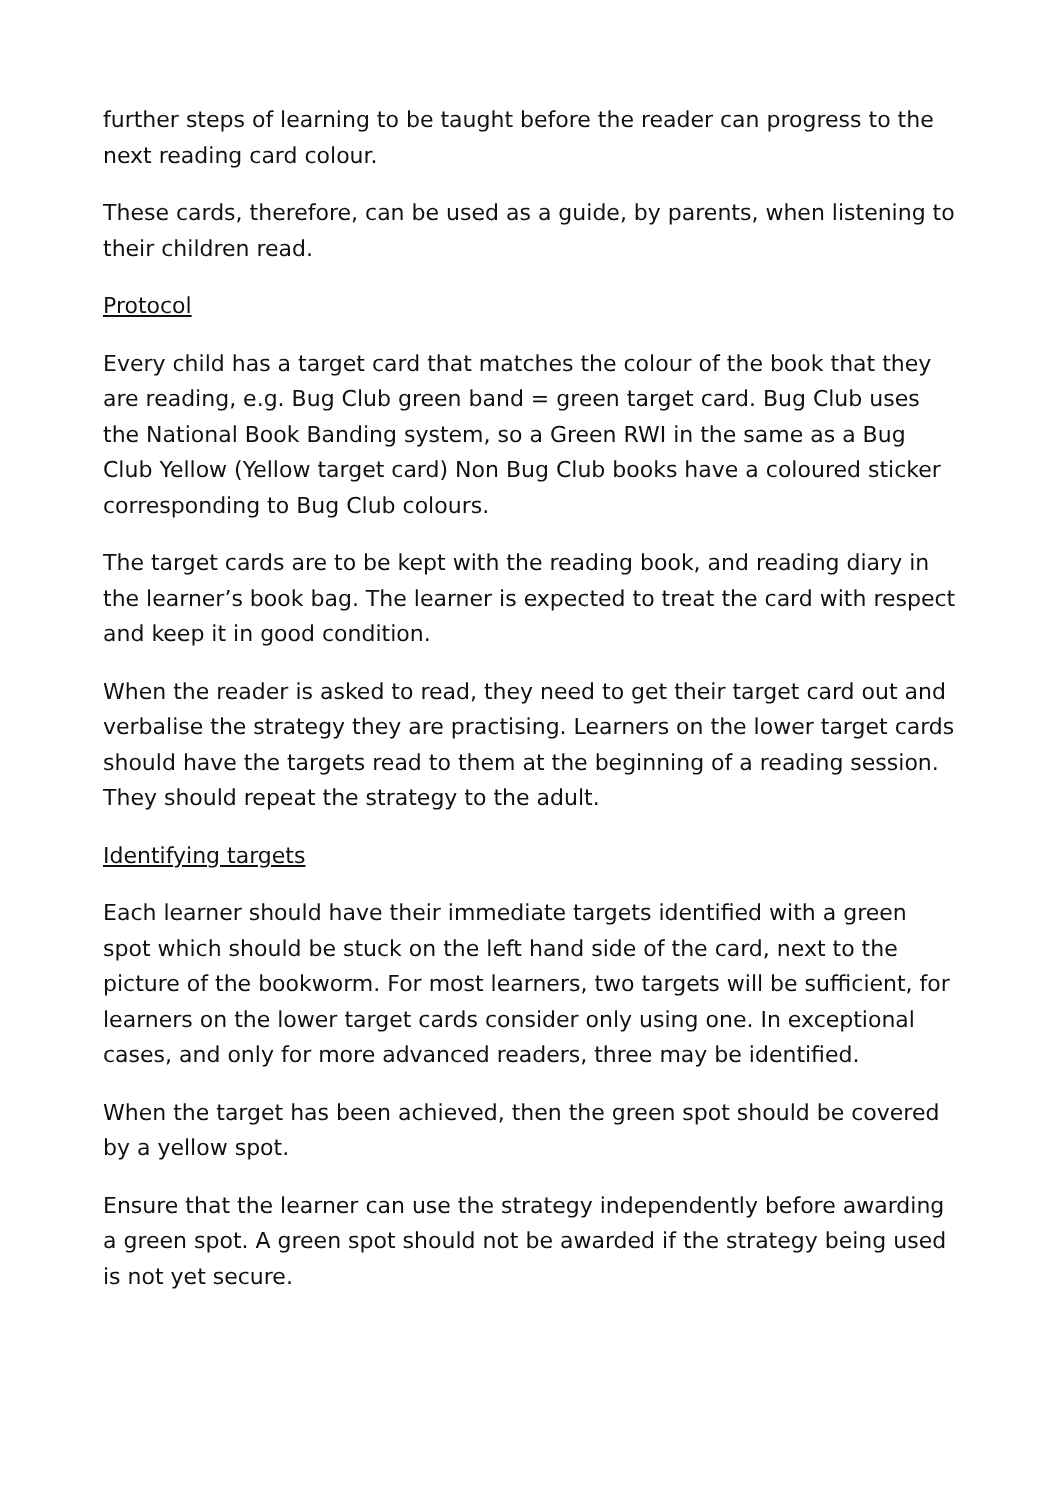further steps of learning to be taught before the reader can progress to the next reading card colour.
These cards, therefore, can be used as a guide, by parents, when listening to their children read.
Protocol
Every child has a target card that matches the colour of the book that they are reading, e.g. Bug Club green band = green target card. Bug Club uses the National Book Banding system, so a Green RWI in the same as a Bug Club Yellow (Yellow target card) Non Bug Club books have a coloured sticker corresponding to Bug Club colours.
The target cards are to be kept with the reading book, and reading diary in the learner’s book bag. The learner is expected to treat the card with respect and keep it in good condition.
When the reader is asked to read, they need to get their target card out and verbalise the strategy they are practising. Learners on the lower target cards should have the targets read to them at the beginning of a reading session. They should repeat the strategy to the adult.
Identifying targets
Each learner should have their immediate targets identified with a green spot which should be stuck on the left hand side of the card, next to the picture of the bookworm. For most learners, two targets will be sufficient, for learners on the lower target cards consider only using one. In exceptional cases, and only for more advanced readers, three may be identified.
When the target has been achieved, then the green spot should be covered by a yellow spot.
Ensure that the learner can use the strategy independently before awarding a green spot. A green spot should not be awarded if the strategy being used is not yet secure.